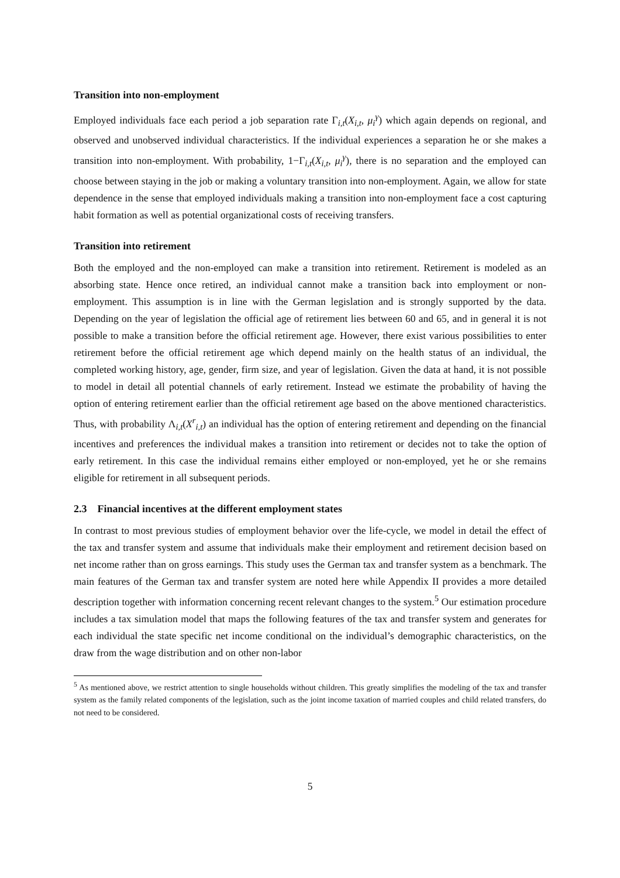Transition into non-employment
Employed individuals face each period a job separation rate Γ<sub>i,t</sub>(X<sub>i,t</sub>, μ<sub>i</sub><sup>γ</sup>) which again depends on regional, and observed and unobserved individual characteristics. If the individual experiences a separation he or she makes a transition into non-employment. With probability, 1−Γ<sub>i,t</sub>(X<sub>i,t</sub>, μ<sub>i</sub><sup>γ</sup>), there is no separation and the employed can choose between staying in the job or making a voluntary transition into non-employment. Again, we allow for state dependence in the sense that employed individuals making a transition into non-employment face a cost capturing habit formation as well as potential organizational costs of receiving transfers.
Transition into retirement
Both the employed and the non-employed can make a transition into retirement. Retirement is modeled as an absorbing state. Hence once retired, an individual cannot make a transition back into employment or non-employment. This assumption is in line with the German legislation and is strongly supported by the data. Depending on the year of legislation the official age of retirement lies between 60 and 65, and in general it is not possible to make a transition before the official retirement age. However, there exist various possibilities to enter retirement before the official retirement age which depend mainly on the health status of an individual, the completed working history, age, gender, firm size, and year of legislation. Given the data at hand, it is not possible to model in detail all potential channels of early retirement. Instead we estimate the probability of having the option of entering retirement earlier than the official retirement age based on the above mentioned characteristics. Thus, with probability Λ<sub>i,t</sub>(X<sup>r</sup><sub>i,t</sub>) an individual has the option of entering retirement and depending on the financial incentives and preferences the individual makes a transition into retirement or decides not to take the option of early retirement. In this case the individual remains either employed or non-employed, yet he or she remains eligible for retirement in all subsequent periods.
2.3 Financial incentives at the different employment states
In contrast to most previous studies of employment behavior over the life-cycle, we model in detail the effect of the tax and transfer system and assume that individuals make their employment and retirement decision based on net income rather than on gross earnings. This study uses the German tax and transfer system as a benchmark. The main features of the German tax and transfer system are noted here while Appendix II provides a more detailed description together with information concerning recent relevant changes to the system.<sup>5</sup> Our estimation procedure includes a tax simulation model that maps the following features of the tax and transfer system and generates for each individual the state specific net income conditional on the individual’s demographic characteristics, on the draw from the wage distribution and on other non-labor
<sup>5</sup> As mentioned above, we restrict attention to single households without children. This greatly simplifies the modeling of the tax and transfer system as the family related components of the legislation, such as the joint income taxation of married couples and child related transfers, do not need to be considered.
5